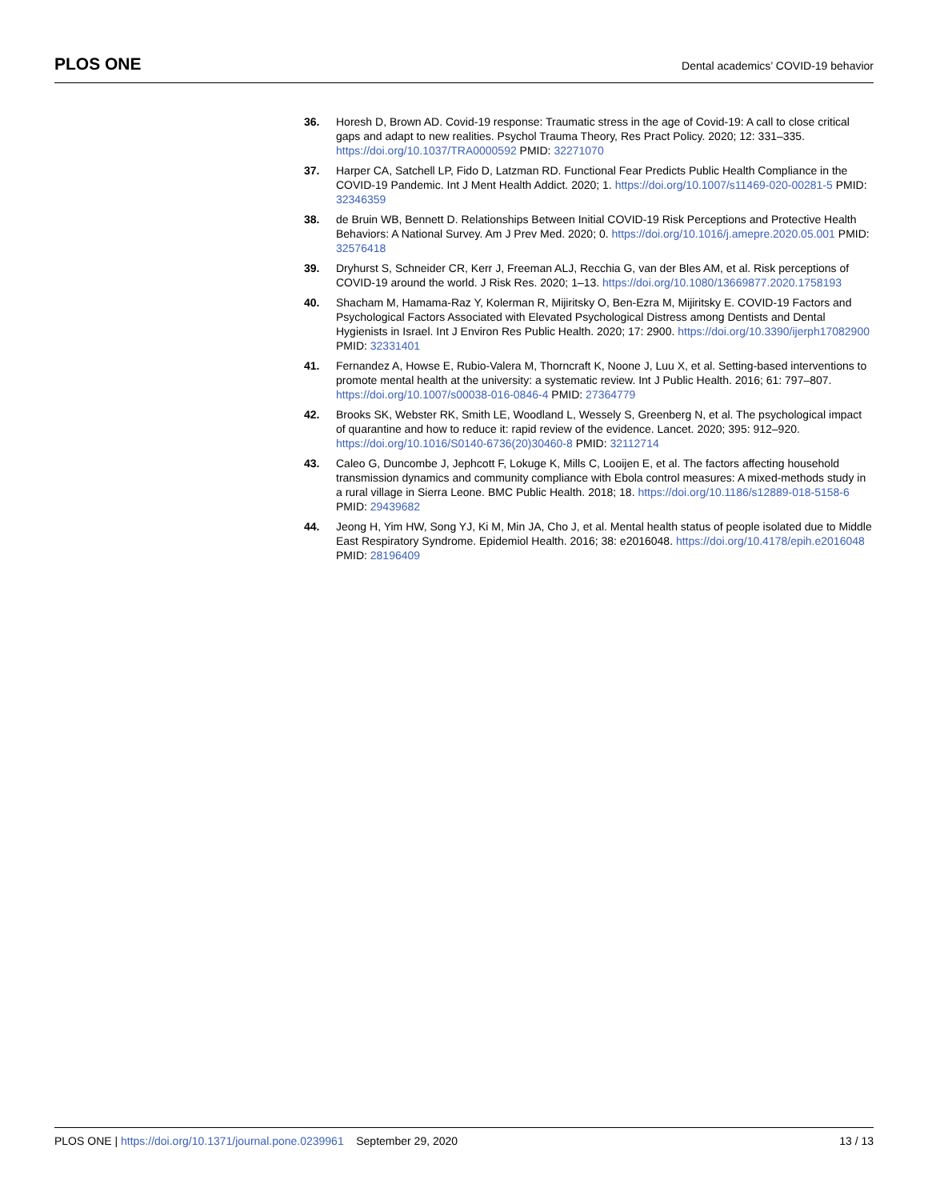PLOS ONE
Dental academics’ COVID-19 behavior
36. Horesh D, Brown AD. Covid-19 response: Traumatic stress in the age of Covid-19: A call to close critical gaps and adapt to new realities. Psychol Trauma Theory, Res Pract Policy. 2020; 12: 331–335. https://doi.org/10.1037/TRA0000592 PMID: 32271070
37. Harper CA, Satchell LP, Fido D, Latzman RD. Functional Fear Predicts Public Health Compliance in the COVID-19 Pandemic. Int J Ment Health Addict. 2020; 1. https://doi.org/10.1007/s11469-020-00281-5 PMID: 32346359
38. de Bruin WB, Bennett D. Relationships Between Initial COVID-19 Risk Perceptions and Protective Health Behaviors: A National Survey. Am J Prev Med. 2020; 0. https://doi.org/10.1016/j.amepre.2020.05.001 PMID: 32576418
39. Dryhurst S, Schneider CR, Kerr J, Freeman ALJ, Recchia G, van der Bles AM, et al. Risk perceptions of COVID-19 around the world. J Risk Res. 2020; 1–13. https://doi.org/10.1080/13669877.2020.1758193
40. Shacham M, Hamama-Raz Y, Kolerman R, Mijiritsky O, Ben-Ezra M, Mijiritsky E. COVID-19 Factors and Psychological Factors Associated with Elevated Psychological Distress among Dentists and Dental Hygienists in Israel. Int J Environ Res Public Health. 2020; 17: 2900. https://doi.org/10.3390/ijerph17082900 PMID: 32331401
41. Fernandez A, Howse E, Rubio-Valera M, Thorncraft K, Noone J, Luu X, et al. Setting-based interventions to promote mental health at the university: a systematic review. Int J Public Health. 2016; 61: 797–807. https://doi.org/10.1007/s00038-016-0846-4 PMID: 27364779
42. Brooks SK, Webster RK, Smith LE, Woodland L, Wessely S, Greenberg N, et al. The psychological impact of quarantine and how to reduce it: rapid review of the evidence. Lancet. 2020; 395: 912–920. https://doi.org/10.1016/S0140-6736(20)30460-8 PMID: 32112714
43. Caleo G, Duncombe J, Jephcott F, Lokuge K, Mills C, Looijen E, et al. The factors affecting household transmission dynamics and community compliance with Ebola control measures: A mixed-methods study in a rural village in Sierra Leone. BMC Public Health. 2018; 18. https://doi.org/10.1186/s12889-018-5158-6 PMID: 29439682
44. Jeong H, Yim HW, Song YJ, Ki M, Min JA, Cho J, et al. Mental health status of people isolated due to Middle East Respiratory Syndrome. Epidemiol Health. 2016; 38: e2016048. https://doi.org/10.4178/epih.e2016048 PMID: 28196409
PLOS ONE | https://doi.org/10.1371/journal.pone.0239961 September 29, 2020
13 / 13